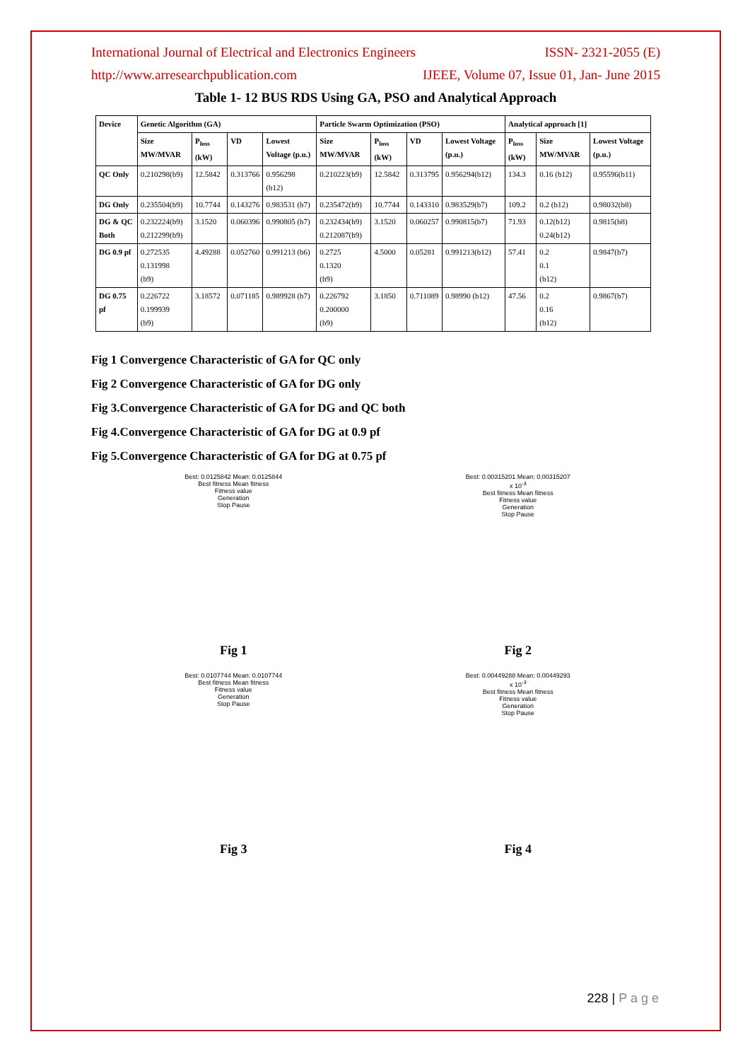International Journal of Electrical and Electronics Engineers ISSN- 2321-2055 (E)
http://www.arresearchpublication.com IJEEE, Volume 07, Issue 01, Jan- June 2015
Table 1- 12 BUS RDS Using GA, PSO and Analytical Approach
| Device | Genetic Algorithm (GA) | | | | Particle Swarm Optimization (PSO) | | | | Analytical approach [1] | | |
| --- | --- | --- | --- | --- | --- | --- | --- | --- | --- | --- | --- |
| | Size MW/MVAR | P<sub>loss</sub> (kW) | VD | Lowest Voltage (p.u.) | Size MW/MVAR | P<sub>loss</sub> (kW) | VD | Lowest Voltage (p.u.) | P<sub>loss</sub> (kW) | Size MW/MVAR | Lowest Voltage (p.u.) |
| QC Only | 0.210298(b9) | 12.5842 | 0.313766 | 0.956298 (b12) | 0.210223(b9) | 12.5842 | 0.313795 | 0.956294(b12) | 134.3 | 0.16 (b12) | 0.95596(b11) |
| DG Only | 0.235504(b9) | 10.7744 | 0.143276 | 0.983531 (b7) | 0.235472(b9) | 10.7744 | 0.143310 | 0.983529(b7) | 109.2 | 0.2 (b12) | 0.98032(b8) |
| DG & QC Both | 0.232224(b9) 0.212299(b9) | 3.1520 | 0.060396 | 0.990805 (b7) | 0.232434(b9) 0.212087(b9) | 3.1520 | 0.060257 | 0.990815(b7) | 71.93 | 0.12(b12) 0.24(b12) | 0.9815(b8) |
| DG 0.9 pf | 0.272535 0.131998 (b9) | 4.49288 | 0.052760 | 0.991213 (b6) | 0.2725 0.1320 (b9) | 4.5000 | 0.05281 | 0.991213(b12) | 57.41 | 0.2 0.1 (b12) | 0.9847(b7) |
| DG 0.75 pf | 0.226722 0.199939 (b9) | 3.18572 | 0.071185 | 0.989928 (b7) | 0.226792 0.200000 (b9) | 3.1850 | 0.711089 | 0.98990 (b12) | 47.56 | 0.2 0.16 (b12) | 0.9867(b7) |
Fig 1 Convergence Characteristic of GA for QC only
Fig 2 Convergence Characteristic of GA for DG only
Fig 3.Convergence Characteristic of GA for DG and QC both
Fig 4.Convergence Characteristic of GA for DG at 0.9 pf
Fig 5.Convergence Characteristic of GA for DG at 0.75 pf
Best: 0.0125842 Mean: 0.0125844
Best fitness Mean fitness
Fitness value
Generation
Stop Pause
Fig 1
Best: 0.00315201 Mean: 0.00315207
x 10<sup>-3</sup>
Best fitness Mean fitness
Fitness value
Generation
Stop Pause
Fig 2
Best: 0.0107744 Mean: 0.0107744
Best fitness Mean fitness
Fitness value
Generation
Stop Pause
Fig 3
Best: 0.00449288 Mean: 0.00449293
x 10<sup>-3</sup>
Best fitness Mean fitness
Fitness value
Generation
Stop Pause
Fig 4
228 | P a g e